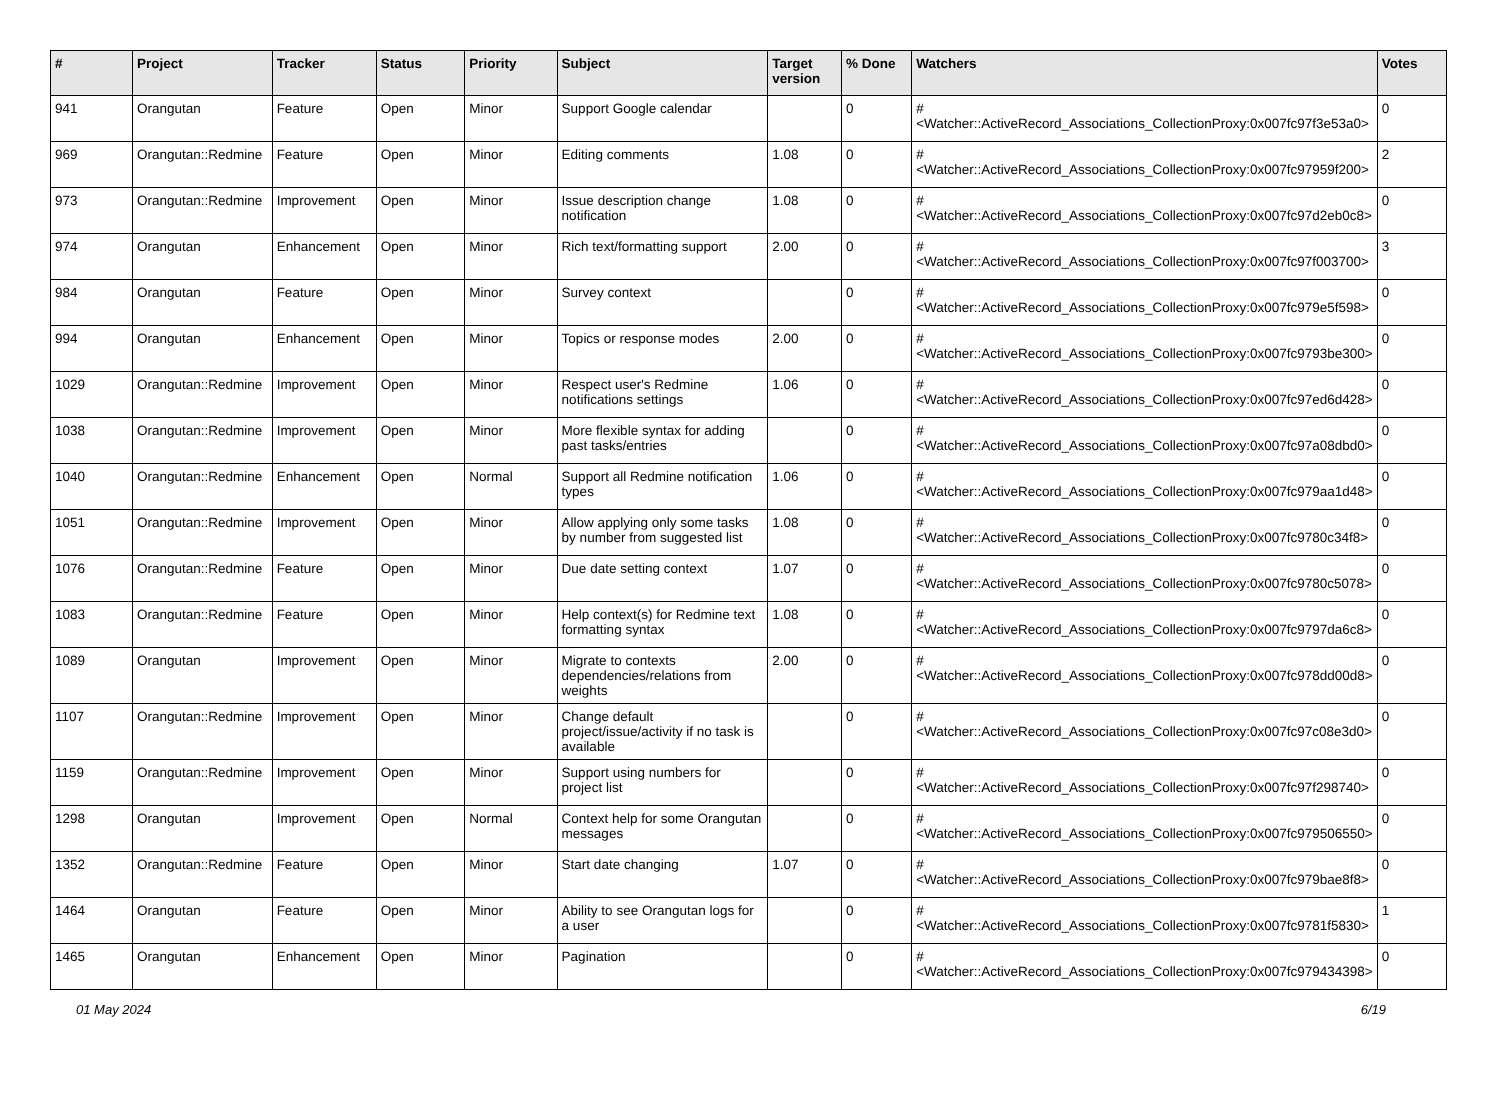| # | Project | Tracker | Status | Priority | Subject | Target version | % Done | Watchers | Votes |
| --- | --- | --- | --- | --- | --- | --- | --- | --- | --- |
| 941 | Orangutan | Feature | Open | Minor | Support Google calendar | | 0 | #<Watcher::ActiveRecord_Associations_CollectionProxy:0x007fc97f3e53a0> | 0 |
| 969 | Orangutan::Redmine | Feature | Open | Minor | Editing comments | 1.08 | 0 | #<Watcher::ActiveRecord_Associations_CollectionProxy:0x007fc97959f200> | 2 |
| 973 | Orangutan::Redmine | Improvement | Open | Minor | Issue description change notification | 1.08 | 0 | #<Watcher::ActiveRecord_Associations_CollectionProxy:0x007fc97d2eb0c8> | 0 |
| 974 | Orangutan | Enhancement | Open | Minor | Rich text/formatting support | 2.00 | 0 | #<Watcher::ActiveRecord_Associations_CollectionProxy:0x007fc97f003700> | 3 |
| 984 | Orangutan | Feature | Open | Minor | Survey context | | 0 | #<Watcher::ActiveRecord_Associations_CollectionProxy:0x007fc979e5f598> | 0 |
| 994 | Orangutan | Enhancement | Open | Minor | Topics or response modes | 2.00 | 0 | #<Watcher::ActiveRecord_Associations_CollectionProxy:0x007fc9793be300> | 0 |
| 1029 | Orangutan::Redmine | Improvement | Open | Minor | Respect user's Redmine notifications settings | 1.06 | 0 | #<Watcher::ActiveRecord_Associations_CollectionProxy:0x007fc97ed6d428> | 0 |
| 1038 | Orangutan::Redmine | Improvement | Open | Minor | More flexible syntax for adding past tasks/entries | | 0 | #<Watcher::ActiveRecord_Associations_CollectionProxy:0x007fc97a08dbd0> | 0 |
| 1040 | Orangutan::Redmine | Enhancement | Open | Normal | Support all Redmine notification types | 1.06 | 0 | #<Watcher::ActiveRecord_Associations_CollectionProxy:0x007fc979aa1d48> | 0 |
| 1051 | Orangutan::Redmine | Improvement | Open | Minor | Allow applying only some tasks by number from suggested list | 1.08 | 0 | #<Watcher::ActiveRecord_Associations_CollectionProxy:0x007fc9780c34f8> | 0 |
| 1076 | Orangutan::Redmine | Feature | Open | Minor | Due date setting context | 1.07 | 0 | #<Watcher::ActiveRecord_Associations_CollectionProxy:0x007fc9780c5078> | 0 |
| 1083 | Orangutan::Redmine | Feature | Open | Minor | Help context(s) for Redmine text formatting syntax | 1.08 | 0 | #<Watcher::ActiveRecord_Associations_CollectionProxy:0x007fc9797da6c8> | 0 |
| 1089 | Orangutan | Improvement | Open | Minor | Migrate to contexts dependencies/relations from weights | 2.00 | 0 | #<Watcher::ActiveRecord_Associations_CollectionProxy:0x007fc978dd00d8> | 0 |
| 1107 | Orangutan::Redmine | Improvement | Open | Minor | Change default project/issue/activity if no task is available | | 0 | #<Watcher::ActiveRecord_Associations_CollectionProxy:0x007fc97c08e3d0> | 0 |
| 1159 | Orangutan::Redmine | Improvement | Open | Minor | Support using numbers for project list | | 0 | #<Watcher::ActiveRecord_Associations_CollectionProxy:0x007fc97f298740> | 0 |
| 1298 | Orangutan | Improvement | Open | Normal | Context help for some Orangutan messages | | 0 | #<Watcher::ActiveRecord_Associations_CollectionProxy:0x007fc979506550> | 0 |
| 1352 | Orangutan::Redmine | Feature | Open | Minor | Start date changing | 1.07 | 0 | #<Watcher::ActiveRecord_Associations_CollectionProxy:0x007fc979bae8f8> | 0 |
| 1464 | Orangutan | Feature | Open | Minor | Ability to see Orangutan logs for a user | | 0 | #<Watcher::ActiveRecord_Associations_CollectionProxy:0x007fc9781f5830> | 1 |
| 1465 | Orangutan | Enhancement | Open | Minor | Pagination | | 0 | #<Watcher::ActiveRecord_Associations_CollectionProxy:0x007fc979434398> | 0 |
01 May 2024 6/19